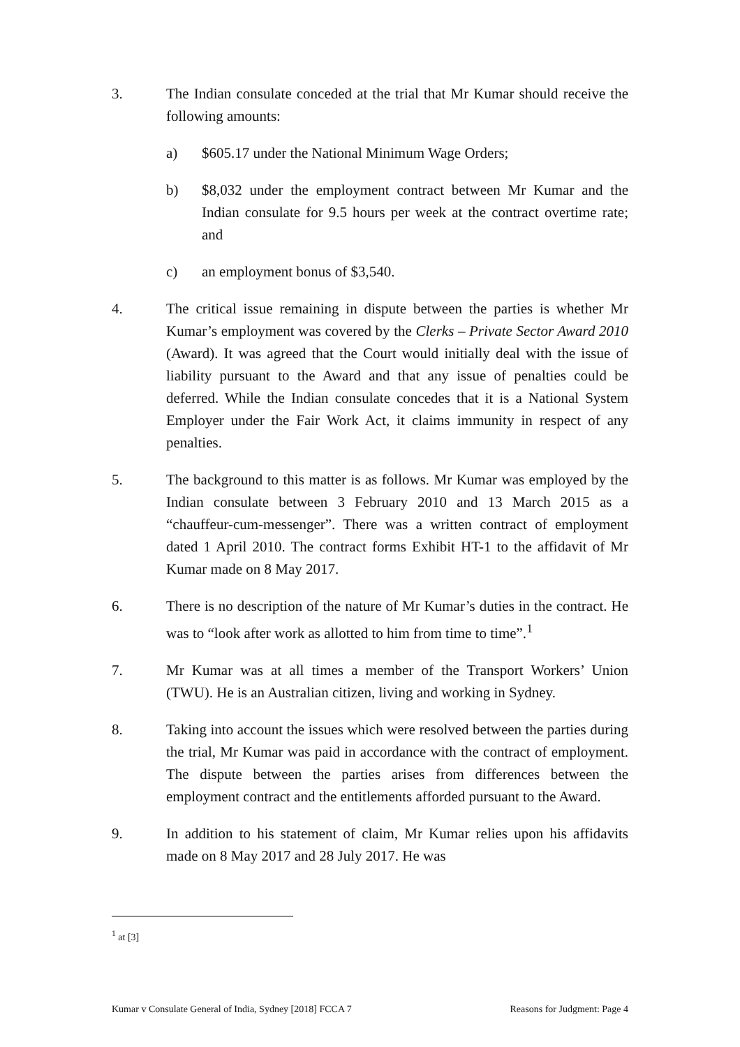3. The Indian consulate conceded at the trial that Mr Kumar should receive the following amounts:
a) $605.17 under the National Minimum Wage Orders;
b) $8,032 under the employment contract between Mr Kumar and the Indian consulate for 9.5 hours per week at the contract overtime rate; and
c) an employment bonus of $3,540.
4. The critical issue remaining in dispute between the parties is whether Mr Kumar’s employment was covered by the Clerks – Private Sector Award 2010 (Award). It was agreed that the Court would initially deal with the issue of liability pursuant to the Award and that any issue of penalties could be deferred. While the Indian consulate concedes that it is a National System Employer under the Fair Work Act, it claims immunity in respect of any penalties.
5. The background to this matter is as follows. Mr Kumar was employed by the Indian consulate between 3 February 2010 and 13 March 2015 as a “chauffeur-cum-messenger”. There was a written contract of employment dated 1 April 2010. The contract forms Exhibit HT-1 to the affidavit of Mr Kumar made on 8 May 2017.
6. There is no description of the nature of Mr Kumar’s duties in the contract. He was to “look after work as allotted to him from time to time”.<sup>1</sup>
7. Mr Kumar was at all times a member of the Transport Workers’ Union (TWU). He is an Australian citizen, living and working in Sydney.
8. Taking into account the issues which were resolved between the parties during the trial, Mr Kumar was paid in accordance with the contract of employment. The dispute between the parties arises from differences between the employment contract and the entitlements afforded pursuant to the Award.
9. In addition to his statement of claim, Mr Kumar relies upon his affidavits made on 8 May 2017 and 28 July 2017. He was
<sup>1</sup> at [3]
Kumar v Consulate General of India, Sydney [2018] FCCA 7 Reasons for Judgment: Page 4